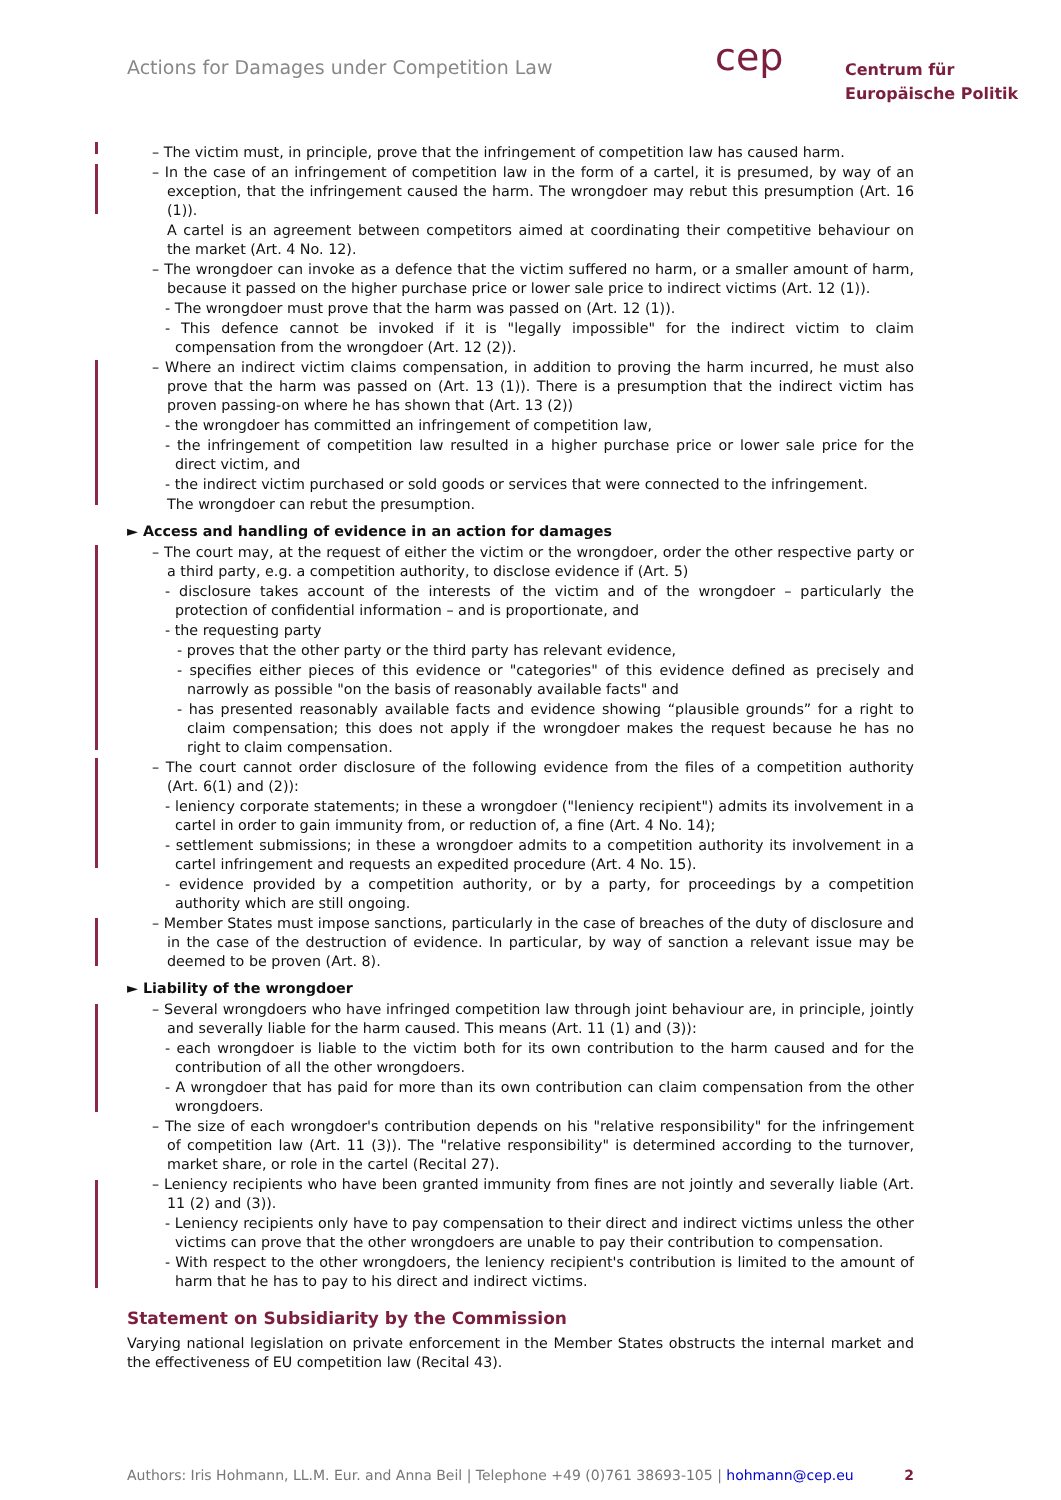Actions for Damages under Competition Law
cep
Centrum für
Europäische Politik
– The victim must, in principle, prove that the infringement of competition law has caused harm.
– In the case of an infringement of competition law in the form of a cartel, it is presumed, by way of an exception, that the infringement caused the harm. The wrongdoer may rebut this presumption (Art. 16 (1)).
A cartel is an agreement between competitors aimed at coordinating their competitive behaviour on the market (Art. 4 No. 12).
– The wrongdoer can invoke as a defence that the victim suffered no harm, or a smaller amount of harm, because it passed on the higher purchase price or lower sale price to indirect victims (Art. 12 (1)).
- The wrongdoer must prove that the harm was passed on (Art. 12 (1)).
- This defence cannot be invoked if it is "legally impossible" for the indirect victim to claim compensation from the wrongdoer (Art. 12 (2)).
– Where an indirect victim claims compensation, in addition to proving the harm incurred, he must also prove that the harm was passed on (Art. 13 (1)). There is a presumption that the indirect victim has proven passing-on where he has shown that (Art. 13 (2))
- the wrongdoer has committed an infringement of competition law,
- the infringement of competition law resulted in a higher purchase price or lower sale price for the direct victim, and
- the indirect victim purchased or sold goods or services that were connected to the infringement.
The wrongdoer can rebut the presumption.
► Access and handling of evidence in an action for damages
– The court may, at the request of either the victim or the wrongdoer, order the other respective party or a third party, e.g. a competition authority, to disclose evidence if (Art. 5)
- disclosure takes account of the interests of the victim and of the wrongdoer – particularly the protection of confidential information – and is proportionate, and
- the requesting party
- proves that the other party or the third party has relevant evidence,
- specifies either pieces of this evidence or "categories" of this evidence defined as precisely and narrowly as possible "on the basis of reasonably available facts" and
- has presented reasonably available facts and evidence showing “plausible grounds” for a right to claim compensation; this does not apply if the wrongdoer makes the request because he has no right to claim compensation.
– The court cannot order disclosure of the following evidence from the files of a competition authority (Art. 6(1) and (2)):
- leniency corporate statements; in these a wrongdoer ("leniency recipient") admits its involvement in a cartel in order to gain immunity from, or reduction of, a fine (Art. 4 No. 14);
- settlement submissions; in these a wrongdoer admits to a competition authority its involvement in a cartel infringement and requests an expedited procedure (Art. 4 No. 15).
- evidence provided by a competition authority, or by a party, for proceedings by a competition authority which are still ongoing.
– Member States must impose sanctions, particularly in the case of breaches of the duty of disclosure and in the case of the destruction of evidence. In particular, by way of sanction a relevant issue may be deemed to be proven (Art. 8).
► Liability of the wrongdoer
– Several wrongdoers who have infringed competition law through joint behaviour are, in principle, jointly and severally liable for the harm caused. This means (Art. 11 (1) and (3)):
- each wrongdoer is liable to the victim both for its own contribution to the harm caused and for the contribution of all the other wrongdoers.
- A wrongdoer that has paid for more than its own contribution can claim compensation from the other wrongdoers.
– The size of each wrongdoer's contribution depends on his "relative responsibility" for the infringement of competition law (Art. 11 (3)). The "relative responsibility" is determined according to the turnover, market share, or role in the cartel (Recital 27).
– Leniency recipients who have been granted immunity from fines are not jointly and severally liable (Art. 11 (2) and (3)).
- Leniency recipients only have to pay compensation to their direct and indirect victims unless the other victims can prove that the other wrongdoers are unable to pay their contribution to compensation.
- With respect to the other wrongdoers, the leniency recipient's contribution is limited to the amount of harm that he has to pay to his direct and indirect victims.
Statement on Subsidiarity by the Commission
Varying national legislation on private enforcement in the Member States obstructs the internal market and the effectiveness of EU competition law (Recital 43).
Authors: Iris Hohmann, LL.M. Eur. and Anna Beil | Telephone +49 (0)761 38693-105 | hohmann@cep.eu 2